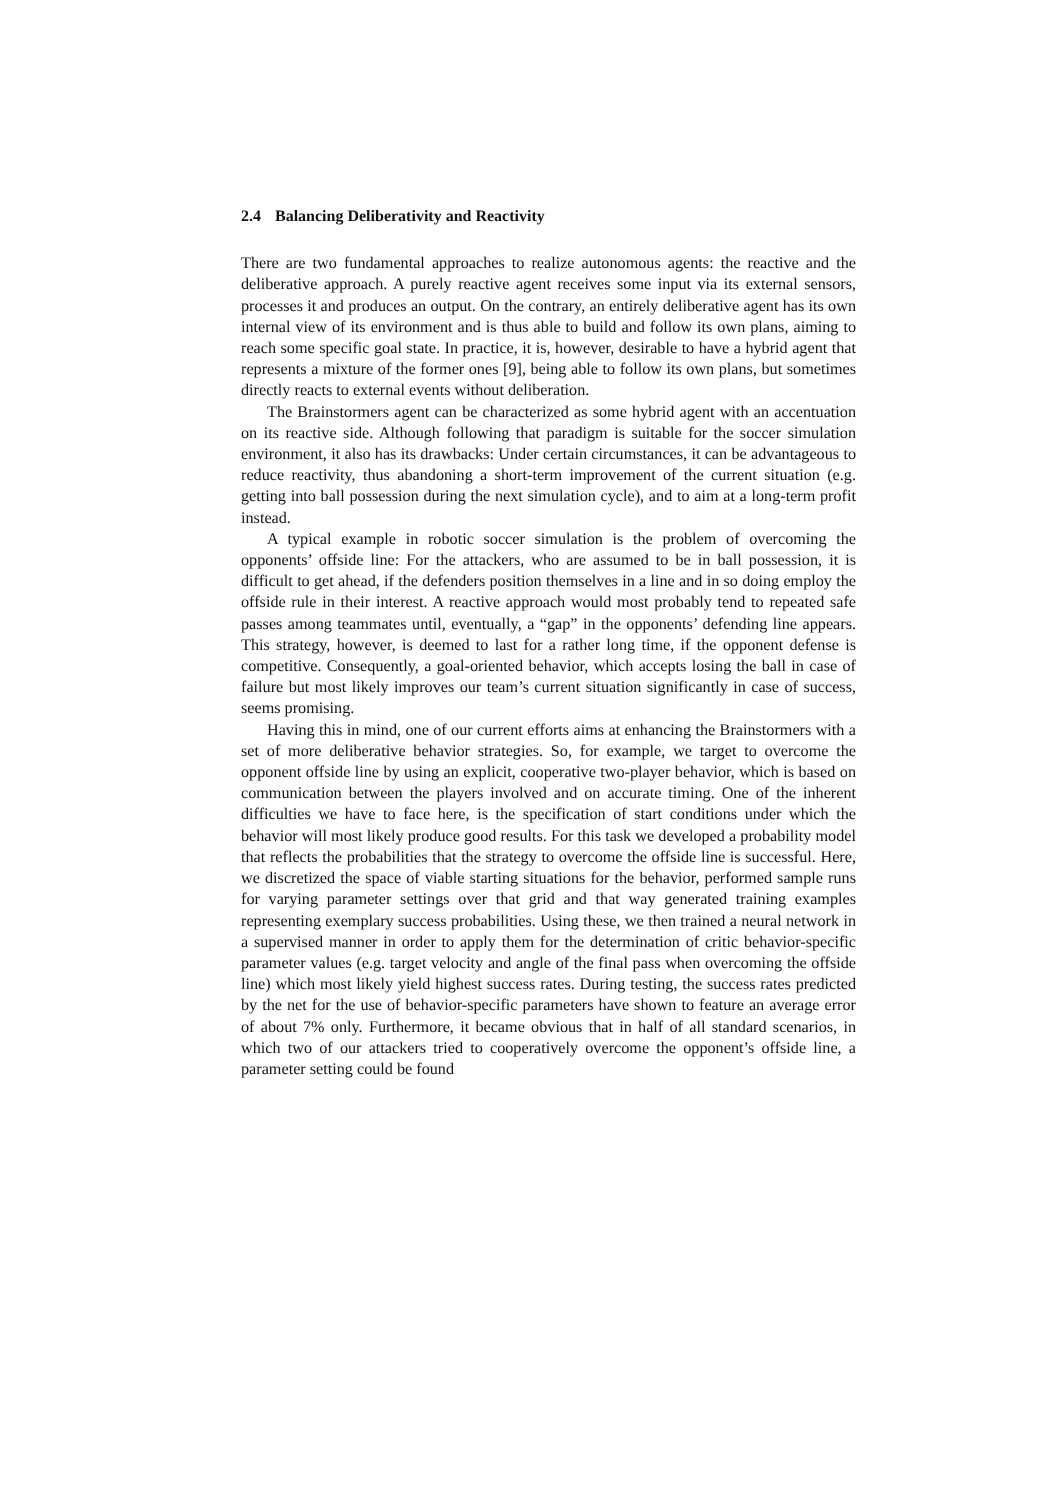2.4 Balancing Deliberativity and Reactivity
There are two fundamental approaches to realize autonomous agents: the reactive and the deliberative approach. A purely reactive agent receives some input via its external sensors, processes it and produces an output. On the contrary, an entirely deliberative agent has its own internal view of its environment and is thus able to build and follow its own plans, aiming to reach some specific goal state. In practice, it is, however, desirable to have a hybrid agent that represents a mixture of the former ones [9], being able to follow its own plans, but sometimes directly reacts to external events without deliberation.
The Brainstormers agent can be characterized as some hybrid agent with an accentuation on its reactive side. Although following that paradigm is suitable for the soccer simulation environment, it also has its drawbacks: Under certain circumstances, it can be advantageous to reduce reactivity, thus abandoning a short-term improvement of the current situation (e.g. getting into ball possession during the next simulation cycle), and to aim at a long-term profit instead.
A typical example in robotic soccer simulation is the problem of overcoming the opponents’ offside line: For the attackers, who are assumed to be in ball possession, it is difficult to get ahead, if the defenders position themselves in a line and in so doing employ the offside rule in their interest. A reactive approach would most probably tend to repeated safe passes among teammates until, eventually, a “gap” in the opponents’ defending line appears. This strategy, however, is deemed to last for a rather long time, if the opponent defense is competitive. Consequently, a goal-oriented behavior, which accepts losing the ball in case of failure but most likely improves our team’s current situation significantly in case of success, seems promising.
Having this in mind, one of our current efforts aims at enhancing the Brainstormers with a set of more deliberative behavior strategies. So, for example, we target to overcome the opponent offside line by using an explicit, cooperative two-player behavior, which is based on communication between the players involved and on accurate timing. One of the inherent difficulties we have to face here, is the specification of start conditions under which the behavior will most likely produce good results. For this task we developed a probability model that reflects the probabilities that the strategy to overcome the offside line is successful. Here, we discretized the space of viable starting situations for the behavior, performed sample runs for varying parameter settings over that grid and that way generated training examples representing exemplary success probabilities. Using these, we then trained a neural network in a supervised manner in order to apply them for the determination of critic behavior-specific parameter values (e.g. target velocity and angle of the final pass when overcoming the offside line) which most likely yield highest success rates. During testing, the success rates predicted by the net for the use of behavior-specific parameters have shown to feature an average error of about 7% only. Furthermore, it became obvious that in half of all standard scenarios, in which two of our attackers tried to cooperatively overcome the opponent’s offside line, a parameter setting could be found